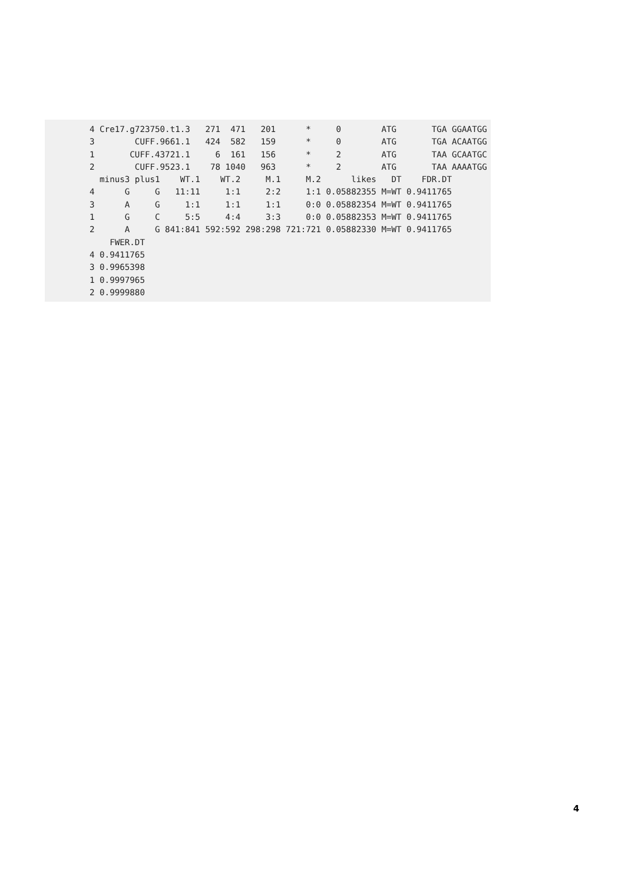4 Cre17.g723750.t1.3   271  471   201      *     0        ATG       TGA GGAATGG
3        CUFF.9661.1   424  582   159      *     0        ATG       TGA ACAATGG
1       CUFF.43721.1     6  161   156      *     2        ATG       TAA GCAATGC
2        CUFF.9523.1    78 1040   963      *     2        ATG       TAA AAAATGG
  minus3 plus1    WT.1    WT.2     M.1     M.2      likes   DT    FDR.DT
4      G     G   11:11     1:1     2:2     1:1 0.05882355 M=WT 0.9411765
3      A     G     1:1     1:1     1:1     0:0 0.05882354 M=WT 0.9411765
1      G     C     5:5     4:4     3:3     0:0 0.05882353 M=WT 0.9411765
2      A     G 841:841 592:592 298:298 721:721 0.05882330 M=WT 0.9411765
    FWER.DT
4 0.9411765
3 0.9965398
1 0.9997965
2 0.9999880
4